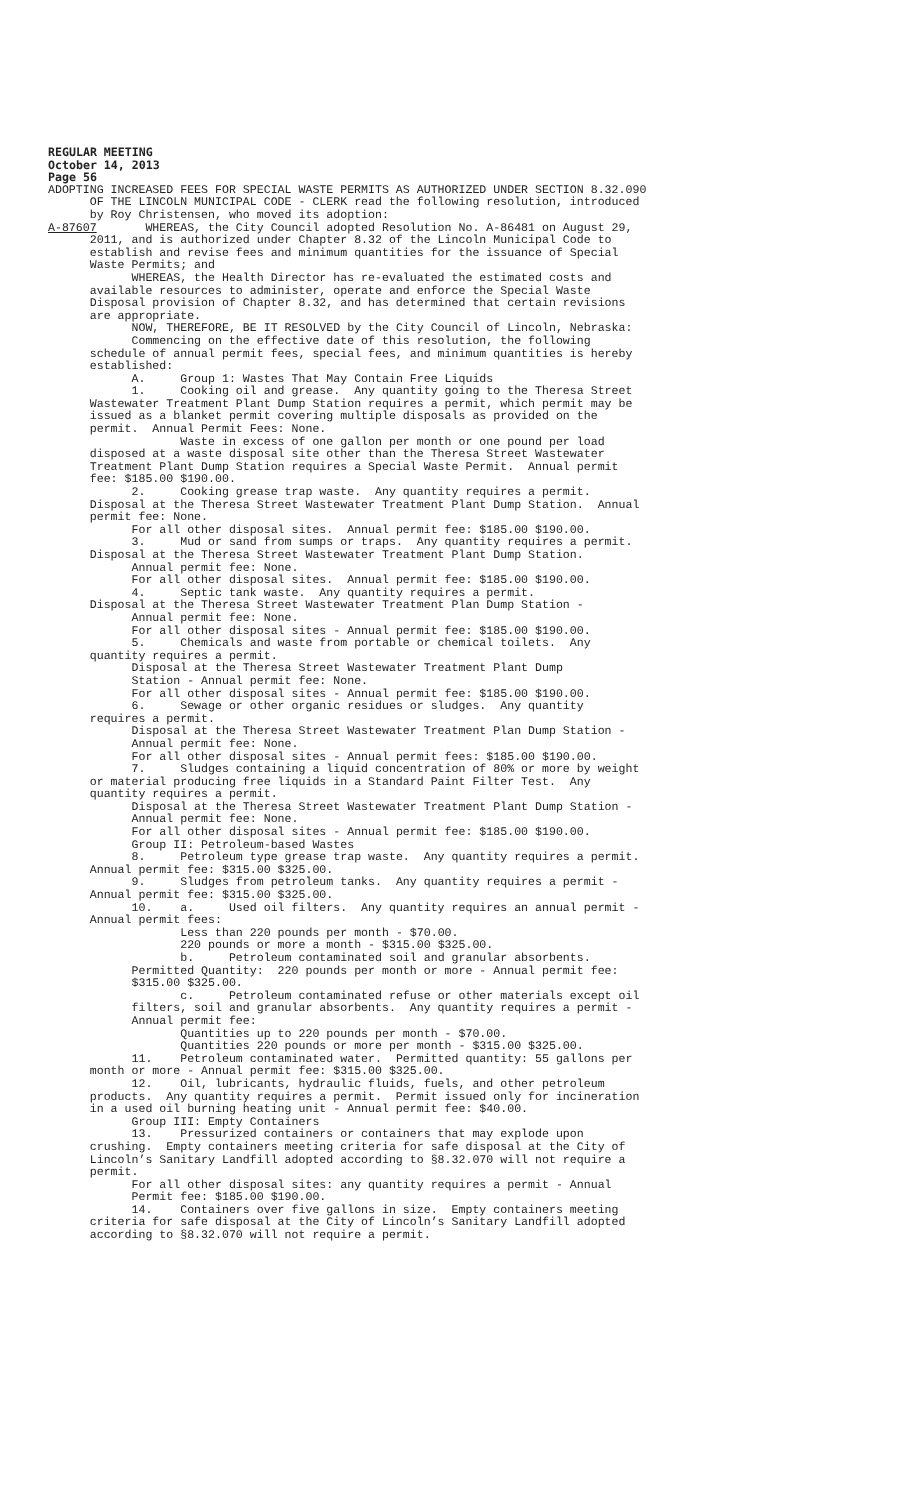REGULAR MEETING October 14, 2013 Page 56
ADOPTING INCREASED FEES FOR SPECIAL WASTE PERMITS AS AUTHORIZED UNDER SECTION 8.32.090 OF THE LINCOLN MUNICIPAL CODE - CLERK read the following resolution, introduced by Roy Christensen, who moved its adoption: A-87607 WHEREAS, the City Council adopted Resolution No. A-86481 on August 29, 2011, and is authorized under Chapter 8.32 of the Lincoln Municipal Code to establish and revise fees and minimum quantities for the issuance of Special Waste Permits; and WHEREAS, the Health Director has re-evaluated the estimated costs and available resources to administer, operate and enforce the Special Waste Disposal provision of Chapter 8.32, and has determined that certain revisions are appropriate. NOW, THEREFORE, BE IT RESOLVED by the City Council of Lincoln, Nebraska: Commencing on the effective date of this resolution, the following schedule of annual permit fees, special fees, and minimum quantities is hereby established: A. Group 1: Wastes That May Contain Free Liquids 1. Cooking oil and grease. Any quantity going to the Theresa Street Wastewater Treatment Plant Dump Station requires a permit, which permit may be issued as a blanket permit covering multiple disposals as provided on the permit. Annual Permit Fees: None. Waste in excess of one gallon per month or one pound per load disposed at a waste disposal site other than the Theresa Street Wastewater Treatment Plant Dump Station requires a Special Waste Permit. Annual permit fee: $185.00 $190.00. 2. Cooking grease trap waste. Any quantity requires a permit. Disposal at the Theresa Street Wastewater Treatment Plant Dump Station. Annual permit fee: None. For all other disposal sites. Annual permit fee: $185.00 $190.00. 3. Mud or sand from sumps or traps. Any quantity requires a permit. Disposal at the Theresa Street Wastewater Treatment Plant Dump Station. Annual permit fee: None. For all other disposal sites. Annual permit fee: $185.00 $190.00. 4. Septic tank waste. Any quantity requires a permit. Disposal at the Theresa Street Wastewater Treatment Plan Dump Station - Annual permit fee: None. For all other disposal sites - Annual permit fee: $185.00 $190.00. 5. Chemicals and waste from portable or chemical toilets. Any quantity requires a permit. Disposal at the Theresa Street Wastewater Treatment Plant Dump Station - Annual permit fee: None. For all other disposal sites - Annual permit fee: $185.00 $190.00. 6. Sewage or other organic residues or sludges. Any quantity requires a permit. Disposal at the Theresa Street Wastewater Treatment Plan Dump Station - Annual permit fee: None. For all other disposal sites - Annual permit fees: $185.00 $190.00. 7. Sludges containing a liquid concentration of 80% or more by weight or material producing free liquids in a Standard Paint Filter Test. Any quantity requires a permit. Disposal at the Theresa Street Wastewater Treatment Plant Dump Station - Annual permit fee: None. For all other disposal sites - Annual permit fee: $185.00 $190.00. Group II: Petroleum-based Wastes 8. Petroleum type grease trap waste. Any quantity requires a permit. Annual permit fee: $315.00 $325.00. 9. Sludges from petroleum tanks. Any quantity requires a permit - Annual permit fee: $315.00 $325.00. 10. a. Used oil filters. Any quantity requires an annual permit - Annual permit fees: Less than 220 pounds per month - $70.00. 220 pounds or more a month - $315.00 $325.00. b. Petroleum contaminated soil and granular absorbents. Permitted Quantity: 220 pounds per month or more - Annual permit fee: $315.00 $325.00. c. Petroleum contaminated refuse or other materials except oil filters, soil and granular absorbents. Any quantity requires a permit - Annual permit fee: Quantities up to 220 pounds per month - $70.00. Quantities 220 pounds or more per month - $315.00 $325.00. 11. Petroleum contaminated water. Permitted quantity: 55 gallons per month or more - Annual permit fee: $315.00 $325.00. 12. Oil, lubricants, hydraulic fluids, fuels, and other petroleum products. Any quantity requires a permit. Permit issued only for incineration in a used oil burning heating unit - Annual permit fee: $40.00. Group III: Empty Containers 13. Pressurized containers or containers that may explode upon crushing. Empty containers meeting criteria for safe disposal at the City of Lincoln’s Sanitary Landfill adopted according to §8.32.070 will not require a permit. For all other disposal sites: any quantity requires a permit - Annual Permit fee: $185.00 $190.00. 14. Containers over five gallons in size. Empty containers meeting criteria for safe disposal at the City of Lincoln’s Sanitary Landfill adopted according to §8.32.070 will not require a permit.